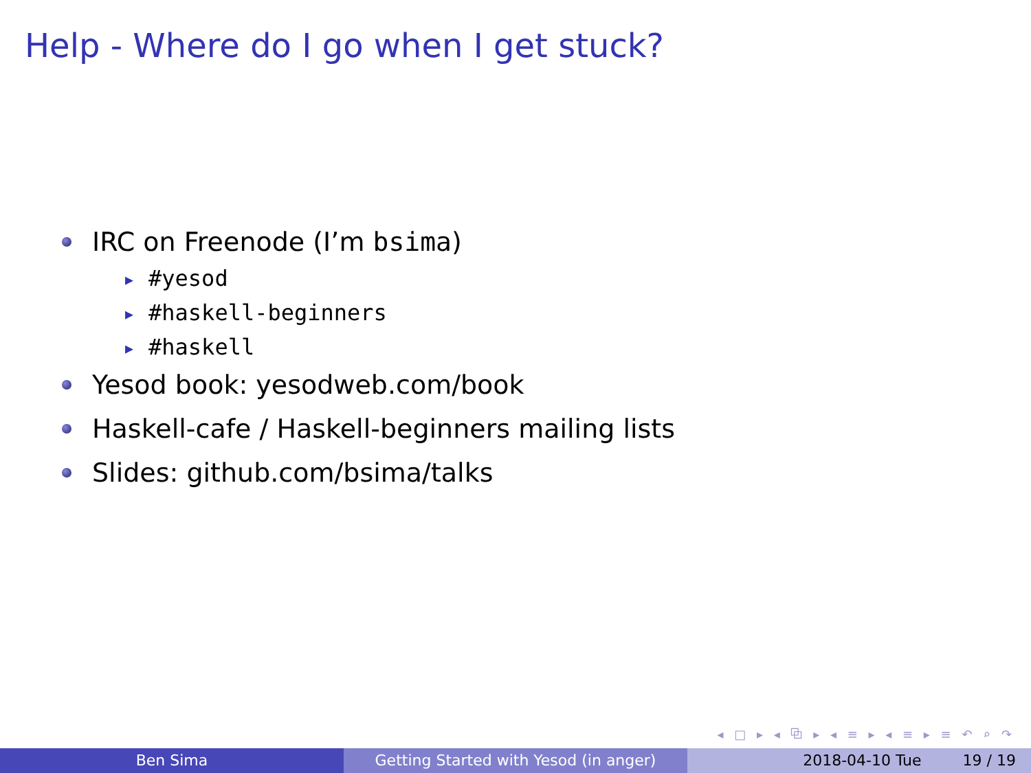Help - Where do I go when I get stuck?
IRC on Freenode (I’m bsima)
▶ #yesod
▶ #haskell-beginners
▶ #haskell
Yesod book: yesodweb.com/book
Haskell-cafe / Haskell-beginners mailing lists
Slides: github.com/bsima/talks
◂ □ ▸ ◂ ⧉ ▸ ◂ ≡ ▸ ◂ ≡ ▸ ≡ ↶ ⌕ ↷
Ben Sima Getting Started with Yesod (in anger) 2018-04-10 Tue 19 / 19